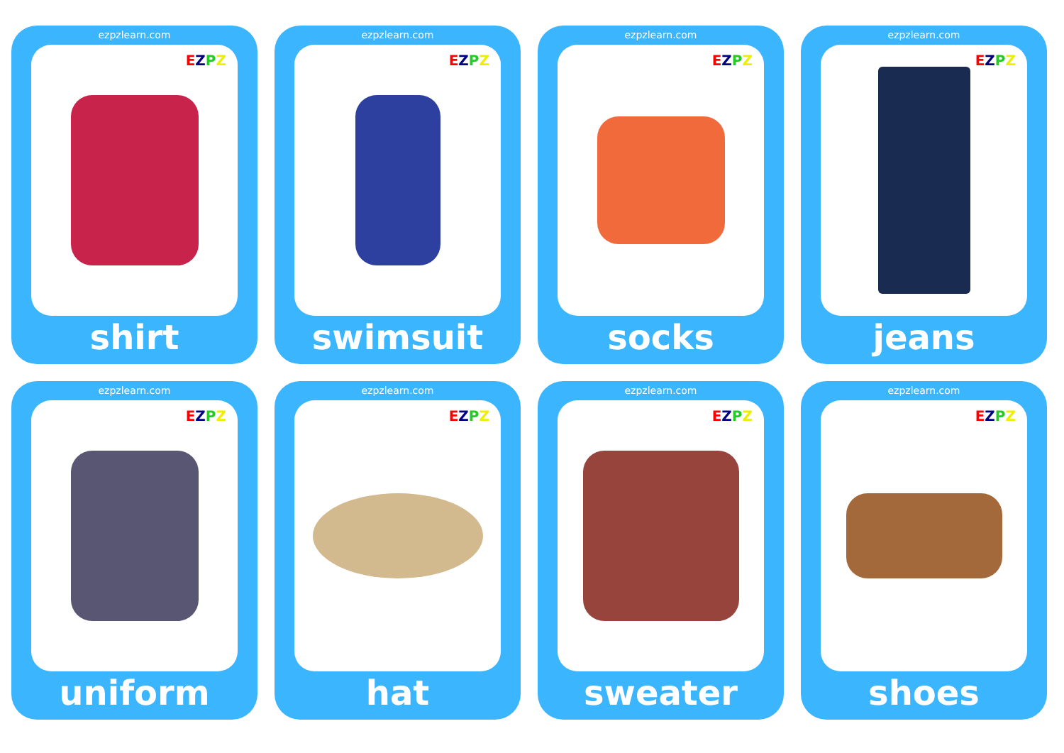ezpzlearn.com
EZPZ
shirt
ezpzlearn.com
EZPZ
swimsuit
ezpzlearn.com
EZPZ
socks
ezpzlearn.com
EZPZ
jeans
ezpzlearn.com
EZPZ
uniform
ezpzlearn.com
EZPZ
hat
ezpzlearn.com
EZPZ
sweater
ezpzlearn.com
EZPZ
shoes